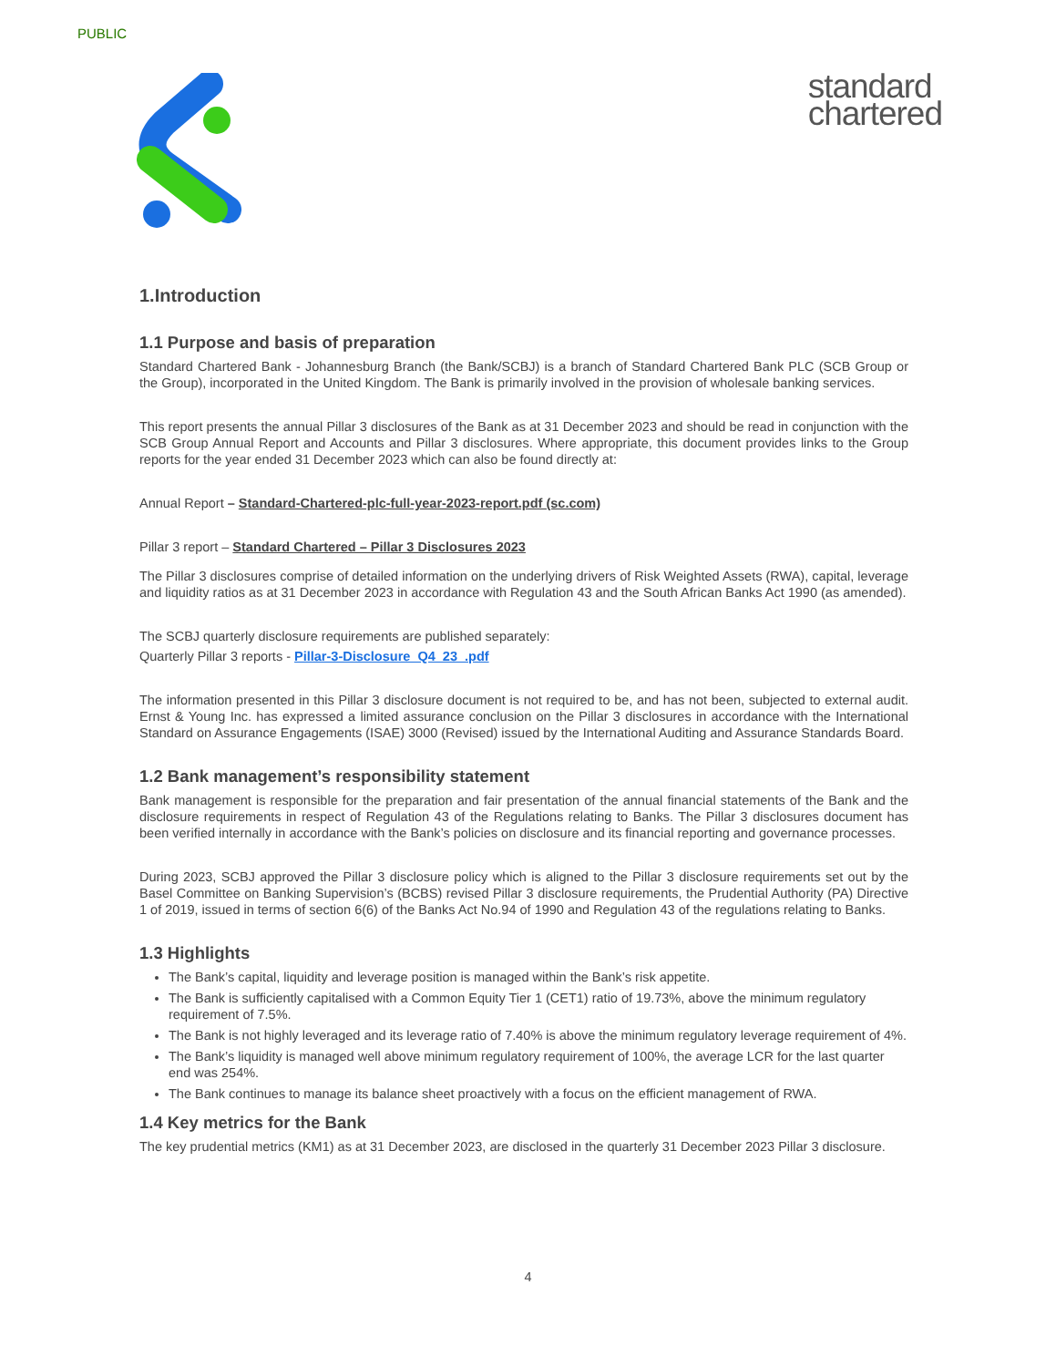PUBLIC
standard
chartered
1.Introduction
1.1 Purpose and basis of preparation
Standard Chartered Bank - Johannesburg Branch (the Bank/SCBJ) is a branch of Standard Chartered Bank PLC (SCB Group or the Group), incorporated in the United Kingdom. The Bank is primarily involved in the provision of wholesale banking services.
This report presents the annual Pillar 3 disclosures of the Bank as at 31 December 2023 and should be read in conjunction with the SCB Group Annual Report and Accounts and Pillar 3 disclosures. Where appropriate, this document provides links to the Group reports for the year ended 31 December 2023 which can also be found directly at:
Annual Report – Standard-Chartered-plc-full-year-2023-report.pdf (sc.com)
Pillar 3 report – Standard Chartered – Pillar 3 Disclosures 2023
The Pillar 3 disclosures comprise of detailed information on the underlying drivers of Risk Weighted Assets (RWA), capital, leverage and liquidity ratios as at 31 December 2023 in accordance with Regulation 43 and the South African Banks Act 1990 (as amended).
The SCBJ quarterly disclosure requirements are published separately:
Quarterly Pillar 3 reports - Pillar-3-Disclosure_Q4_23_.pdf
The information presented in this Pillar 3 disclosure document is not required to be, and has not been, subjected to external audit. Ernst & Young Inc. has expressed a limited assurance conclusion on the Pillar 3 disclosures in accordance with the International Standard on Assurance Engagements (ISAE) 3000 (Revised) issued by the International Auditing and Assurance Standards Board.
1.2 Bank management’s responsibility statement
Bank management is responsible for the preparation and fair presentation of the annual financial statements of the Bank and the disclosure requirements in respect of Regulation 43 of the Regulations relating to Banks. The Pillar 3 disclosures document has been verified internally in accordance with the Bank’s policies on disclosure and its financial reporting and governance processes.
During 2023, SCBJ approved the Pillar 3 disclosure policy which is aligned to the Pillar 3 disclosure requirements set out by the Basel Committee on Banking Supervision’s (BCBS) revised Pillar 3 disclosure requirements, the Prudential Authority (PA) Directive 1 of 2019, issued in terms of section 6(6) of the Banks Act No.94 of 1990 and Regulation 43 of the regulations relating to Banks.
1.3 Highlights
The Bank’s capital, liquidity and leverage position is managed within the Bank’s risk appetite.
The Bank is sufficiently capitalised with a Common Equity Tier 1 (CET1) ratio of 19.73%, above the minimum regulatory requirement of 7.5%.
The Bank is not highly leveraged and its leverage ratio of 7.40% is above the minimum regulatory leverage requirement of 4%.
The Bank’s liquidity is managed well above minimum regulatory requirement of 100%, the average LCR for the last quarter end was 254%.
The Bank continues to manage its balance sheet proactively with a focus on the efficient management of RWA.
1.4 Key metrics for the Bank
The key prudential metrics (KM1) as at 31 December 2023, are disclosed in the quarterly 31 December 2023 Pillar 3 disclosure.
4